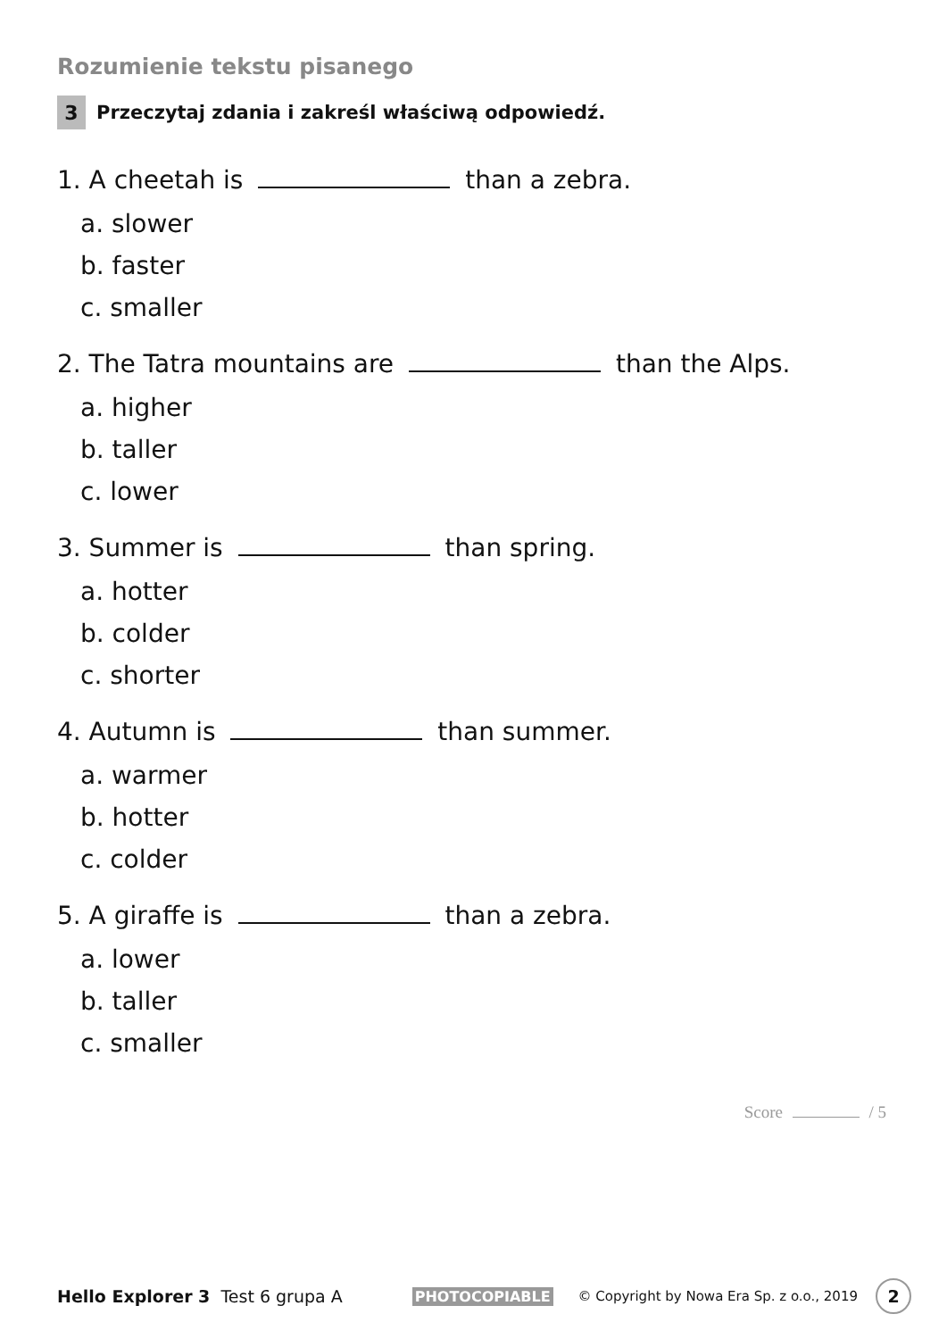Rozumienie tekstu pisanego
3 Przeczytaj zdania i zakreśl właściwą odpowiedź.
1. A cheetah is than a zebra.
a. slower
b. faster
c. smaller
2. The Tatra mountains are than the Alps.
a. higher
b. taller
c. lower
3. Summer is than spring.
a. hotter
b. colder
c. shorter
4. Autumn is than summer.
a. warmer
b. hotter
c. colder
5. A giraffe is than a zebra.
a. lower
b. taller
c. smaller
Score / 5
Hello Explorer 3 Test 6 grupa A PHOTOCOPIABLE © Copyright by Nowa Era Sp. z o.o., 2019 2